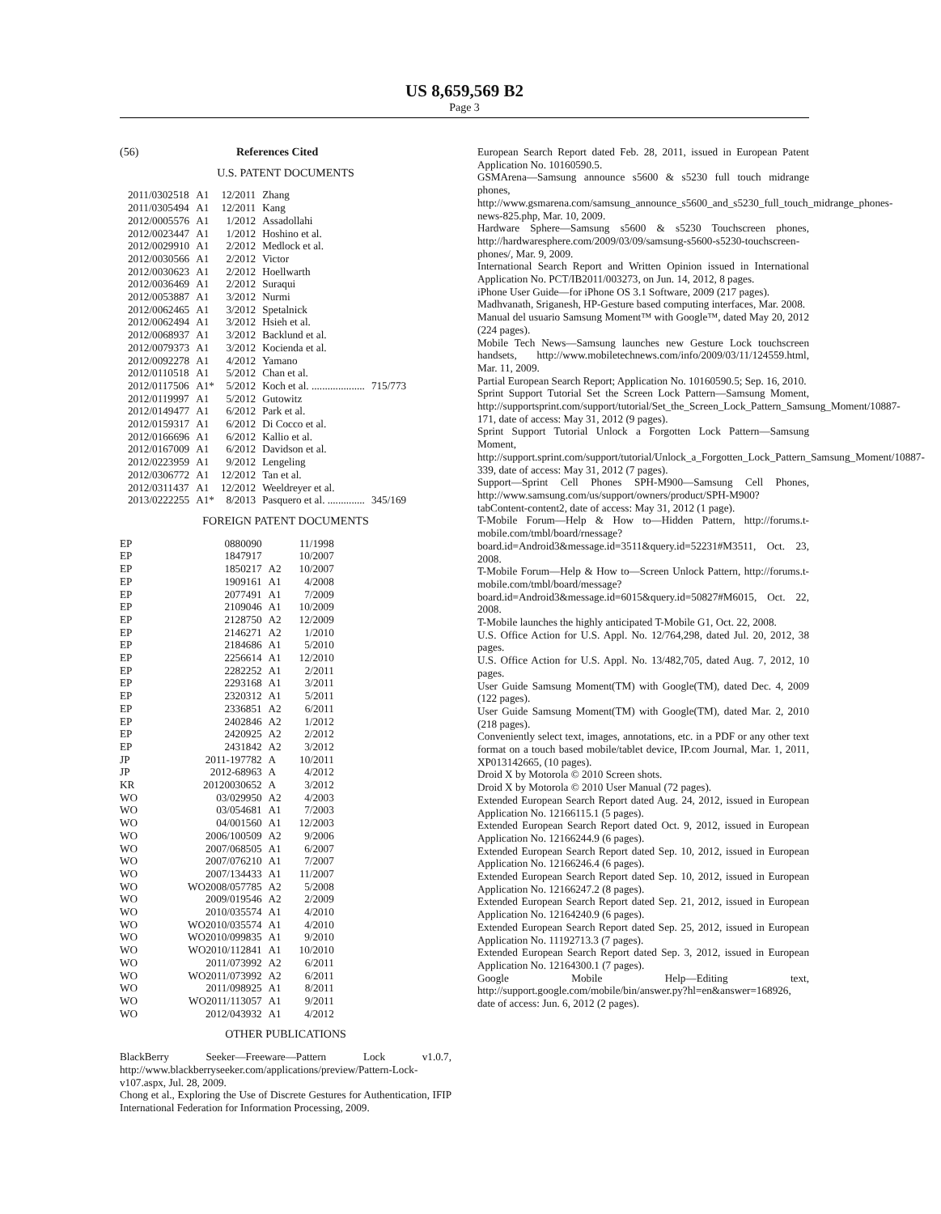US 8,659,569 B2
Page 3
(56) References Cited
U.S. PATENT DOCUMENTS
| 2011/0302518 | A1 | 12/2011 | Zhang | |
| 2011/0305494 | A1 | 12/2011 | Kang | |
| 2012/0005576 | A1 | 1/2012 | Assadollahi | |
| 2012/0023447 | A1 | 1/2012 | Hoshino et al. | |
| 2012/0029910 | A1 | 2/2012 | Medlock et al. | |
| 2012/0030566 | A1 | 2/2012 | Victor | |
| 2012/0030623 | A1 | 2/2012 | Hoellwarth | |
| 2012/0036469 | A1 | 2/2012 | Suraqui | |
| 2012/0053887 | A1 | 3/2012 | Nurmi | |
| 2012/0062465 | A1 | 3/2012 | Spetalnick | |
| 2012/0062494 | A1 | 3/2012 | Hsieh et al. | |
| 2012/0068937 | A1 | 3/2012 | Backlund et al. | |
| 2012/0079373 | A1 | 3/2012 | Kocienda et al. | |
| 2012/0092278 | A1 | 4/2012 | Yamano | |
| 2012/0110518 | A1 | 5/2012 | Chan et al. | |
| 2012/0117506 | A1* | 5/2012 | Koch et al. .................... | 715/773 |
| 2012/0119997 | A1 | 5/2012 | Gutowitz | |
| 2012/0149477 | A1 | 6/2012 | Park et al. | |
| 2012/0159317 | A1 | 6/2012 | Di Cocco et al. | |
| 2012/0166696 | A1 | 6/2012 | Kallio et al. | |
| 2012/0167009 | A1 | 6/2012 | Davidson et al. | |
| 2012/0223959 | A1 | 9/2012 | Lengeling | |
| 2012/0306772 | A1 | 12/2012 | Tan et al. | |
| 2012/0311437 | A1 | 12/2012 | Weeldreyer et al. | |
| 2013/0222255 | A1* | 8/2013 | Pasquero et al. .............. | 345/169 |
FOREIGN PATENT DOCUMENTS
| EP | 0880090 | | 11/1998 |
| EP | 1847917 | | 10/2007 |
| EP | 1850217 | A2 | 10/2007 |
| EP | 1909161 | A1 | 4/2008 |
| EP | 2077491 | A1 | 7/2009 |
| EP | 2109046 | A1 | 10/2009 |
| EP | 2128750 | A2 | 12/2009 |
| EP | 2146271 | A2 | 1/2010 |
| EP | 2184686 | A1 | 5/2010 |
| EP | 2256614 | A1 | 12/2010 |
| EP | 2282252 | A1 | 2/2011 |
| EP | 2293168 | A1 | 3/2011 |
| EP | 2320312 | A1 | 5/2011 |
| EP | 2336851 | A2 | 6/2011 |
| EP | 2402846 | A2 | 1/2012 |
| EP | 2420925 | A2 | 2/2012 |
| EP | 2431842 | A2 | 3/2012 |
| JP | 2011-197782 | A | 10/2011 |
| JP | 2012-68963 | A | 4/2012 |
| KR | 20120030652 | A | 3/2012 |
| WO | 03/029950 | A2 | 4/2003 |
| WO | 03/054681 | A1 | 7/2003 |
| WO | 04/001560 | A1 | 12/2003 |
| WO | 2006/100509 | A2 | 9/2006 |
| WO | 2007/068505 | A1 | 6/2007 |
| WO | 2007/076210 | A1 | 7/2007 |
| WO | 2007/134433 | A1 | 11/2007 |
| WO | WO2008/057785 | A2 | 5/2008 |
| WO | 2009/019546 | A2 | 2/2009 |
| WO | 2010/035574 | A1 | 4/2010 |
| WO | WO2010/035574 | A1 | 4/2010 |
| WO | WO2010/099835 | A1 | 9/2010 |
| WO | WO2010/112841 | A1 | 10/2010 |
| WO | 2011/073992 | A2 | 6/2011 |
| WO | WO2011/073992 | A2 | 6/2011 |
| WO | 2011/098925 | A1 | 8/2011 |
| WO | WO2011/113057 | A1 | 9/2011 |
| WO | 2012/043932 | A1 | 4/2012 |
OTHER PUBLICATIONS
BlackBerry Seeker—Freeware—Pattern Lock v1.0.7, http://www.blackberryseeker.com/applications/preview/Pattern-Lock-v107.aspx, Jul. 28, 2009.
Chong et al., Exploring the Use of Discrete Gestures for Authentication, IFIP International Federation for Information Processing, 2009.
European Search Report dated Feb. 28, 2011, issued in European Patent Application No. 10160590.5.
GSMArena—Samsung announce s5600 & s5230 full touch midrange phones, http://www.gsmarena.com/samsung_announce_s5600_and_s5230_full_touch_midrange_phones-news-825.php, Mar. 10, 2009.
Hardware Sphere—Samsung s5600 & s5230 Touchscreen phones, http://hardwaresphere.com/2009/03/09/samsung-s5600-s5230-touchscreen-phones/, Mar. 9, 2009.
International Search Report and Written Opinion issued in International Application No. PCT/IB2011/003273, on Jun. 14, 2012, 8 pages.
iPhone User Guide—for iPhone OS 3.1 Software, 2009 (217 pages).
Madhvanath, Sriganesh, HP-Gesture based computing interfaces, Mar. 2008.
Manual del usuario Samsung Moment™ with Google™, dated May 20, 2012 (224 pages).
Mobile Tech News—Samsung launches new Gesture Lock touchscreen handsets, http://www.mobiletechnews.com/info/2009/03/11/124559.html, Mar. 11, 2009.
Partial European Search Report; Application No. 10160590.5; Sep. 16, 2010.
Sprint Support Tutorial Set the Screen Lock Pattern—Samsung Moment, http://supportsprint.com/support/tutorial/Set_the_Screen_Lock_Pattern_Samsung_Moment/10887-171, date of access: May 31, 2012 (9 pages).
Sprint Support Tutorial Unlock a Forgotten Lock Pattern—Samsung Moment, http://support.sprint.com/support/tutorial/Unlock_a_Forgotten_Lock_Pattern_Samsung_Moment/10887-339, date of access: May 31, 2012 (7 pages).
Support—Sprint Cell Phones SPH-M900—Samsung Cell Phones, http://www.samsung.com/us/support/owners/product/SPH-M900?tabContent-content2, date of access: May 31, 2012 (1 page).
T-Mobile Forum—Help & How to—Hidden Pattern, http://forums.t-mobile.com/tmbl/board/rnessage?board.id=Android3&message.id=3511&query.id=52231#M3511, Oct. 23, 2008.
T-Mobile Forum—Help & How to—Screen Unlock Pattern, http://forums.t-mobile.com/tmbl/board/message?board.id=Android3&message.id=6015&query.id=50827#M6015, Oct. 22, 2008.
T-Mobile launches the highly anticipated T-Mobile G1, Oct. 22, 2008.
U.S. Office Action for U.S. Appl. No. 12/764,298, dated Jul. 20, 2012, 38 pages.
U.S. Office Action for U.S. Appl. No. 13/482,705, dated Aug. 7, 2012, 10 pages.
User Guide Samsung Moment(TM) with Google(TM), dated Dec. 4, 2009 (122 pages).
User Guide Samsung Moment(TM) with Google(TM), dated Mar. 2, 2010 (218 pages).
Conveniently select text, images, annotations, etc. in a PDF or any other text format on a touch based mobile/tablet device, IP.com Journal, Mar. 1, 2011, XP013142665, (10 pages).
Droid X by Motorola © 2010 Screen shots.
Droid X by Motorola © 2010 User Manual (72 pages).
Extended European Search Report dated Aug. 24, 2012, issued in European Application No. 12166115.1 (5 pages).
Extended European Search Report dated Oct. 9, 2012, issued in European Application No. 12166244.9 (6 pages).
Extended European Search Report dated Sep. 10, 2012, issued in European Application No. 12166246.4 (6 pages).
Extended European Search Report dated Sep. 10, 2012, issued in European Application No. 12166247.2 (8 pages).
Extended European Search Report dated Sep. 21, 2012, issued in European Application No. 12164240.9 (6 pages).
Extended European Search Report dated Sep. 25, 2012, issued in European Application No. 11192713.3 (7 pages).
Extended European Search Report dated Sep. 3, 2012, issued in European Application No. 12164300.1 (7 pages).
Google Mobile Help—Editing text, http://support.google.com/mobile/bin/answer.py?hl=en&answer=168926, date of access: Jun. 6, 2012 (2 pages).